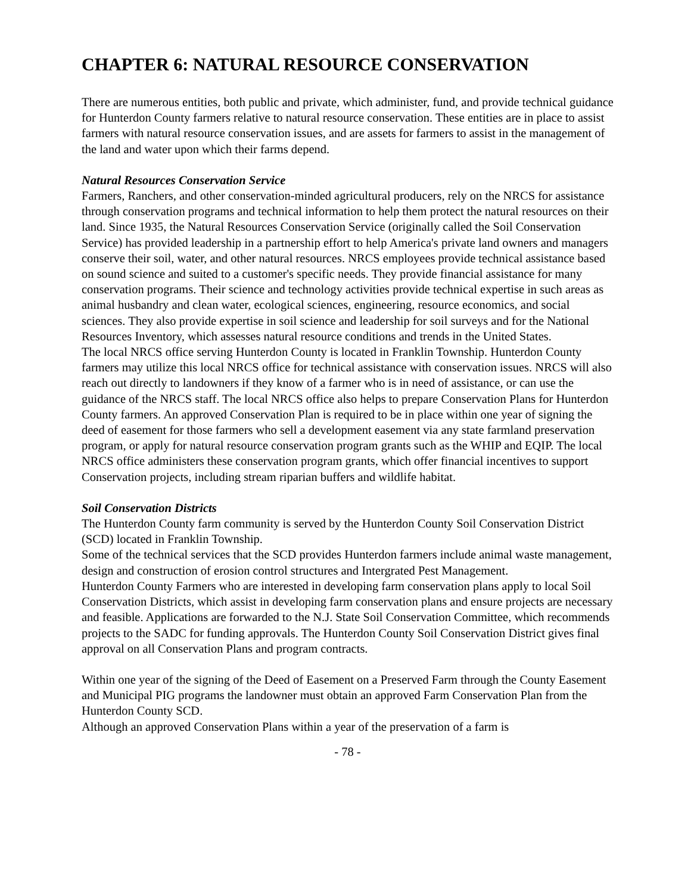CHAPTER 6: NATURAL RESOURCE CONSERVATION
There are numerous entities, both public and private, which administer, fund, and provide technical guidance for Hunterdon County farmers relative to natural resource conservation. These entities are in place to assist farmers with natural resource conservation issues, and are assets for farmers to assist in the management of the land and water upon which their farms depend.
Natural Resources Conservation Service
Farmers, Ranchers, and other conservation-minded agricultural producers, rely on the NRCS for assistance through conservation programs and technical information to help them protect the natural resources on their land. Since 1935, the Natural Resources Conservation Service (originally called the Soil Conservation Service) has provided leadership in a partnership effort to help America's private land owners and managers conserve their soil, water, and other natural resources. NRCS employees provide technical assistance based on sound science and suited to a customer's specific needs. They provide financial assistance for many conservation programs. Their science and technology activities provide technical expertise in such areas as animal husbandry and clean water, ecological sciences, engineering, resource economics, and social sciences. They also provide expertise in soil science and leadership for soil surveys and for the National Resources Inventory, which assesses natural resource conditions and trends in the United States.
The local NRCS office serving Hunterdon County is located in Franklin Township. Hunterdon County farmers may utilize this local NRCS office for technical assistance with conservation issues. NRCS will also reach out directly to landowners if they know of a farmer who is in need of assistance, or can use the guidance of the NRCS staff. The local NRCS office also helps to prepare Conservation Plans for Hunterdon County farmers. An approved Conservation Plan is required to be in place within one year of signing the deed of easement for those farmers who sell a development easement via any state farmland preservation program, or apply for natural resource conservation program grants such as the WHIP and EQIP. The local NRCS office administers these conservation program grants, which offer financial incentives to support Conservation projects, including stream riparian buffers and wildlife habitat.
Soil Conservation Districts
The Hunterdon County farm community is served by the Hunterdon County Soil Conservation District (SCD) located in Franklin Township.
Some of the technical services that the SCD provides Hunterdon farmers include animal waste management, design and construction of erosion control structures and Intergrated Pest Management.
Hunterdon County Farmers who are interested in developing farm conservation plans apply to local Soil Conservation Districts, which assist in developing farm conservation plans and ensure projects are necessary and feasible. Applications are forwarded to the N.J. State Soil Conservation Committee, which recommends projects to the SADC for funding approvals. The Hunterdon County Soil Conservation District gives final approval on all Conservation Plans and program contracts.
Within one year of the signing of the Deed of Easement on a Preserved Farm through the County Easement and Municipal PIG programs the landowner must obtain an approved Farm Conservation Plan from the Hunterdon County SCD.
Although an approved Conservation Plans within a year of the preservation of a farm is
- 78 -